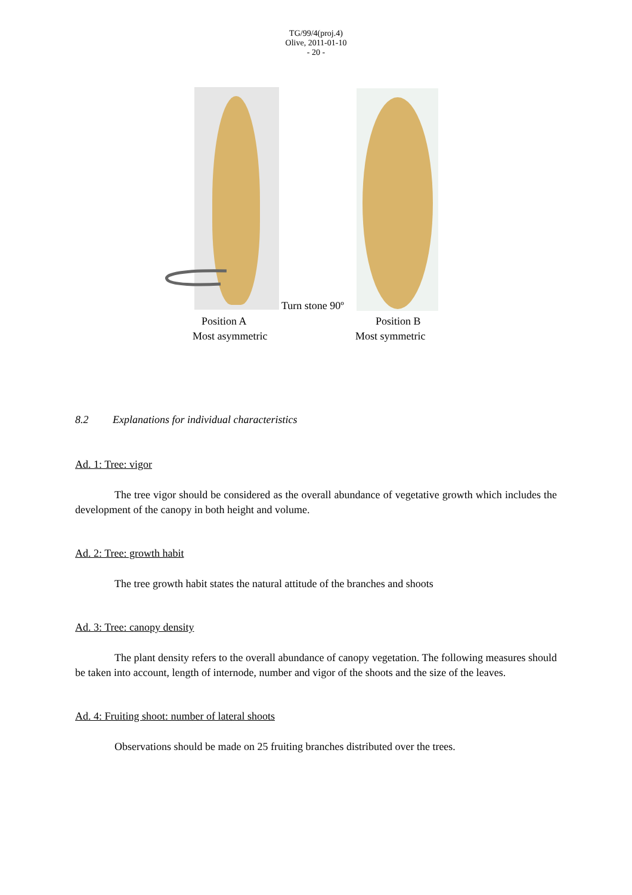TG/99/4(proj.4)
Olive, 2011-01-10
- 20 -
Turn stone 90º
Position A Position B
Most asymmetric Most symmetric
8.2 Explanations for individual characteristics
Ad. 1: Tree: vigor
The tree vigor should be considered as the overall abundance of vegetative growth which includes the development of the canopy in both height and volume.
Ad. 2: Tree: growth habit
The tree growth habit states the natural attitude of the branches and shoots
Ad. 3: Tree: canopy density
The plant density refers to the overall abundance of canopy vegetation. The following measures should be taken into account, length of internode, number and vigor of the shoots and the size of the leaves.
Ad. 4: Fruiting shoot: number of lateral shoots
Observations should be made on 25 fruiting branches distributed over the trees.